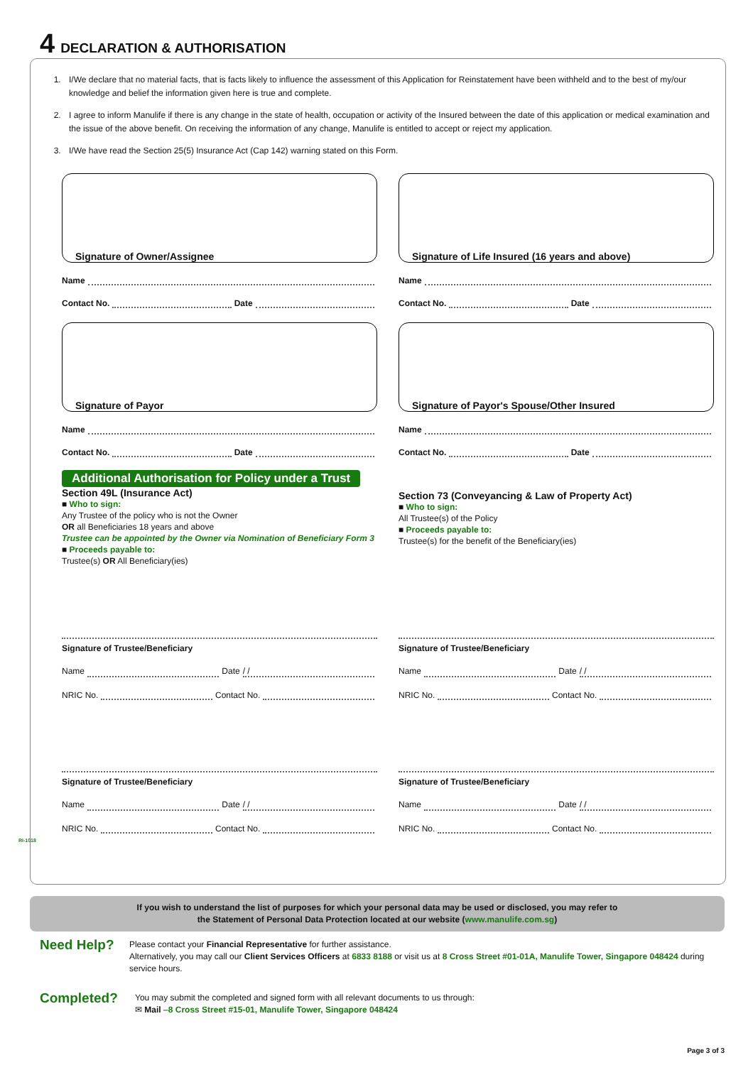4 DECLARATION & AUTHORISATION
1. I/We declare that no material facts, that is facts likely to influence the assessment of this Application for Reinstatement have been withheld and to the best of my/our knowledge and belief the information given here is true and complete.
2. I agree to inform Manulife if there is any change in the state of health, occupation or activity of the Insured between the date of this application or medical examination and the issue of the above benefit. On receiving the information of any change, Manulife is entitled to accept or reject my application.
3. I/We have read the Section 25(5) Insurance Act (Cap 142) warning stated on this Form.
Signature of Owner/Assignee
Name
Contact No. Date
Signature of Payor
Name
Contact No. Date
Signature of Life Insured (16 years and above)
Name
Contact No. Date
Signature of Payor's Spouse/Other Insured
Name
Contact No. Date
Additional Authorisation for Policy under a Trust
Section 49L (Insurance Act)
■ Who to sign:
Any Trustee of the policy who is not the Owner
OR all Beneficiaries 18 years and above
Trustee can be appointed by the Owner via Nomination of Beneficiary Form 3
■ Proceeds payable to:
Trustee(s) OR All Beneficiary(ies)
Section 73 (Conveyancing & Law of Property Act)
■ Who to sign:
All Trustee(s) of the Policy
■ Proceeds payable to:
Trustee(s) for the benefit of the Beneficiary(ies)
Signature of Trustee/Beneficiary
Name Date / /
NRIC No. Contact No.
Signature of Trustee/Beneficiary
Name Date / /
NRIC No. Contact No.
Signature of Trustee/Beneficiary
Name Date / /
NRIC No. Contact No.
Signature of Trustee/Beneficiary
Name Date / /
NRIC No. Contact No.
RI-1018
If you wish to understand the list of purposes for which your personal data may be used or disclosed, you may refer to
the Statement of Personal Data Protection located at our website (www.manulife.com.sg)
Need Help?
Please contact your Financial Representative for further assistance.
Alternatively, you may call our Client Services Officers at 6833 8188 or visit us at 8 Cross Street #01-01A, Manulife Tower, Singapore 048424 during service hours.
Completed?
You may submit the completed and signed form with all relevant documents to us through:
✉ Mail –8 Cross Street #15-01, Manulife Tower, Singapore 048424
Page 3 of 3